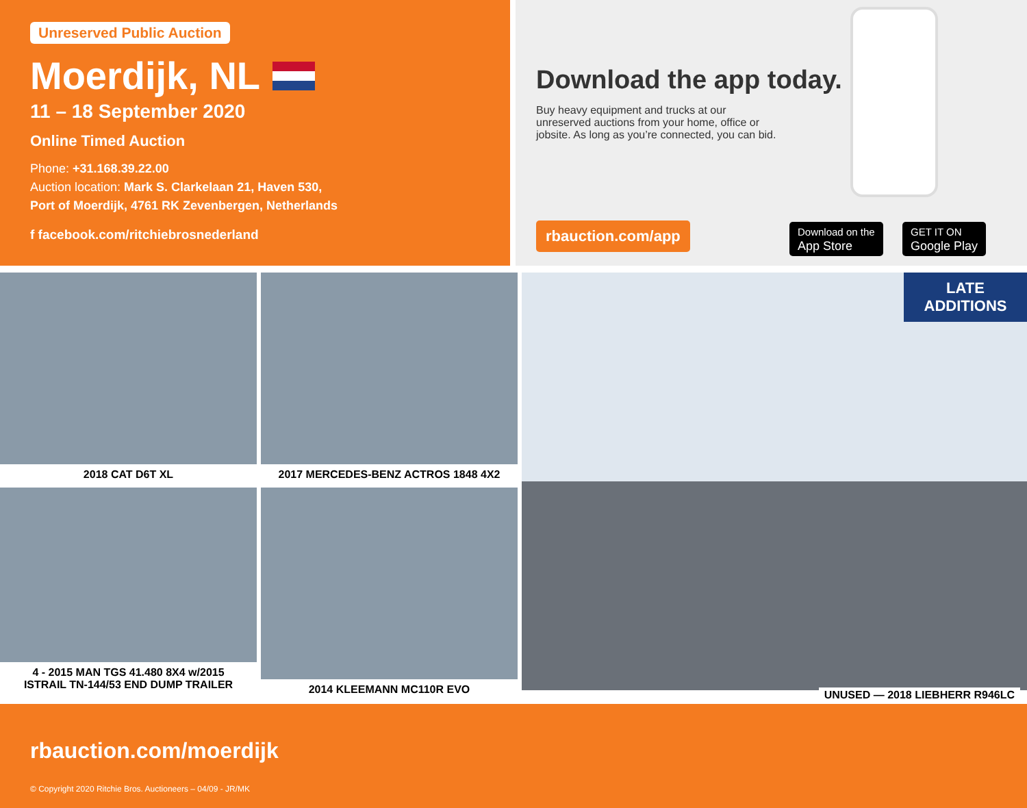Unreserved Public Auction
Moerdijk, NL
11 – 18 September 2020
Online Timed Auction
Phone: +31.168.39.22.00
Auction location: Mark S. Clarkelaan 21, Haven 530,
Port of Moerdijk, 4761 RK Zevenbergen, Netherlands
f facebook.com/ritchiebrosnederland
Download the app today.
Buy heavy equipment and trucks at our unreserved auctions from your home, office or jobsite. As long as you’re connected, you can bid.
rbauction.com/app
Download on the
App Store
GET IT ON
Google Play
2018 CAT D6T XL
4 - 2015 MAN TGS 41.480 8X4 w/2015
ISTRAIL TN-144/53 END DUMP TRAILER
2017 MERCEDES-BENZ ACTROS 1848 4X2
2014 KLEEMANN MC110R EVO
LATE ADDITIONS
UNUSED — 2018 LIEBHERR R946LC
rbauction.com/moerdijk
© Copyright 2020 Ritchie Bros. Auctioneers – 04/09 - JR/MK